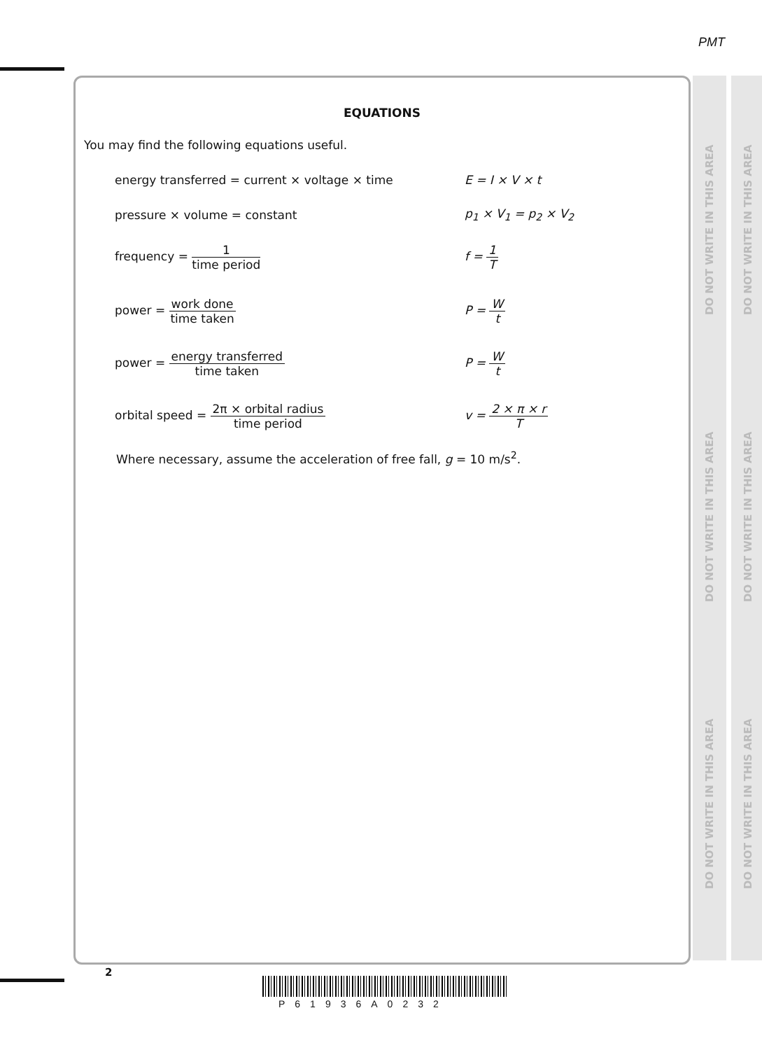PMT
EQUATIONS
You may find the following equations useful.
energy transferred = current × voltage × time E = I × V × t
pressure × volume = constant p<sub>1</sub> × V<sub>1</sub> = p<sub>2</sub> × V<sub>2</sub>
frequency = 1 time period f = 1 T
power = work done time taken P = W t
power = energy transferred time taken P = W t
orbital speed = 2π × orbital radius time period v = 2 × π × r T
Where necessary, assume the acceleration of free fall, g = 10 m/s<sup>2</sup>.
DO NOT WRITE IN THIS AREA
DO NOT WRITE IN THIS AREA
DO NOT WRITE IN THIS AREA
DO NOT WRITE IN THIS AREA
DO NOT WRITE IN THIS AREA
DO NOT WRITE IN THIS AREA
2
P61936A0232